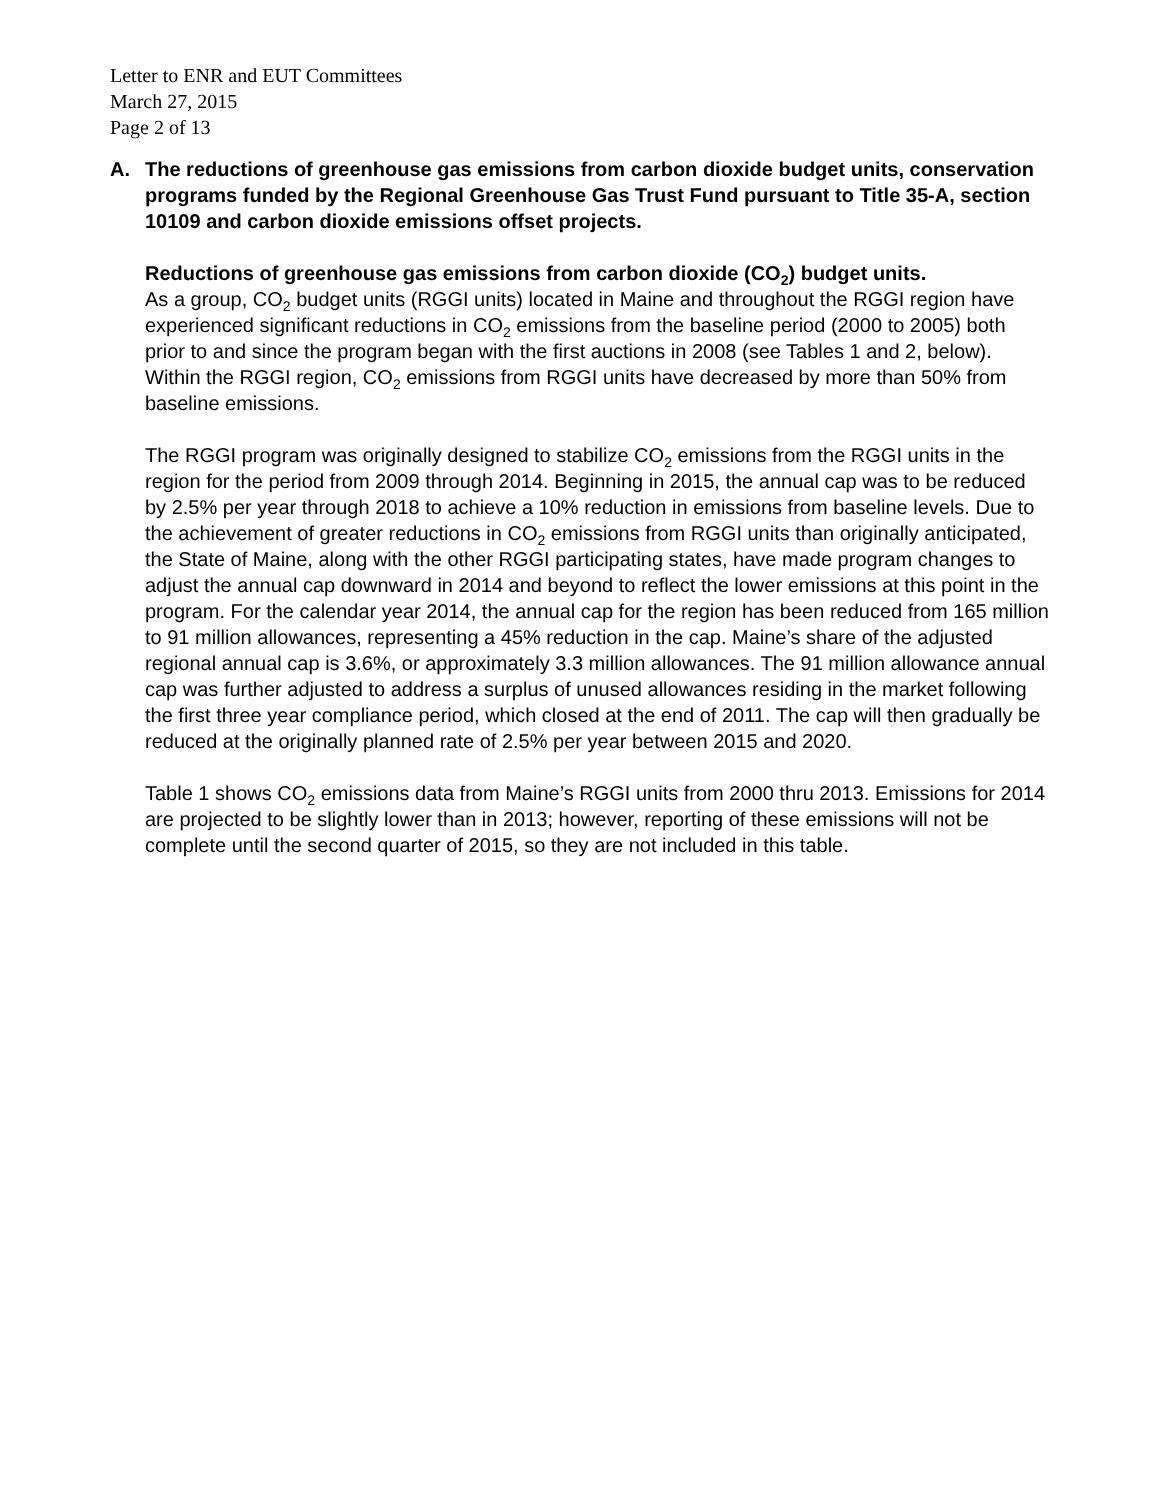Letter to ENR and EUT Committees
March 27, 2015
Page 2 of 13
A. The reductions of greenhouse gas emissions from carbon dioxide budget units, conservation programs funded by the Regional Greenhouse Gas Trust Fund pursuant to Title 35-A, section 10109 and carbon dioxide emissions offset projects.
Reductions of greenhouse gas emissions from carbon dioxide (CO<sub>2</sub>) budget units.
As a group, CO<sub>2</sub> budget units (RGGI units) located in Maine and throughout the RGGI region have experienced significant reductions in CO<sub>2</sub> emissions from the baseline period (2000 to 2005) both prior to and since the program began with the first auctions in 2008 (see Tables 1 and 2, below). Within the RGGI region, CO<sub>2</sub> emissions from RGGI units have decreased by more than 50% from baseline emissions.
The RGGI program was originally designed to stabilize CO<sub>2</sub> emissions from the RGGI units in the region for the period from 2009 through 2014. Beginning in 2015, the annual cap was to be reduced by 2.5% per year through 2018 to achieve a 10% reduction in emissions from baseline levels. Due to the achievement of greater reductions in CO<sub>2</sub> emissions from RGGI units than originally anticipated, the State of Maine, along with the other RGGI participating states, have made program changes to adjust the annual cap downward in 2014 and beyond to reflect the lower emissions at this point in the program. For the calendar year 2014, the annual cap for the region has been reduced from 165 million to 91 million allowances, representing a 45% reduction in the cap. Maine’s share of the adjusted regional annual cap is 3.6%, or approximately 3.3 million allowances. The 91 million allowance annual cap was further adjusted to address a surplus of unused allowances residing in the market following the first three year compliance period, which closed at the end of 2011. The cap will then gradually be reduced at the originally planned rate of 2.5% per year between 2015 and 2020.
Table 1 shows CO<sub>2</sub> emissions data from Maine’s RGGI units from 2000 thru 2013. Emissions for 2014 are projected to be slightly lower than in 2013; however, reporting of these emissions will not be complete until the second quarter of 2015, so they are not included in this table.